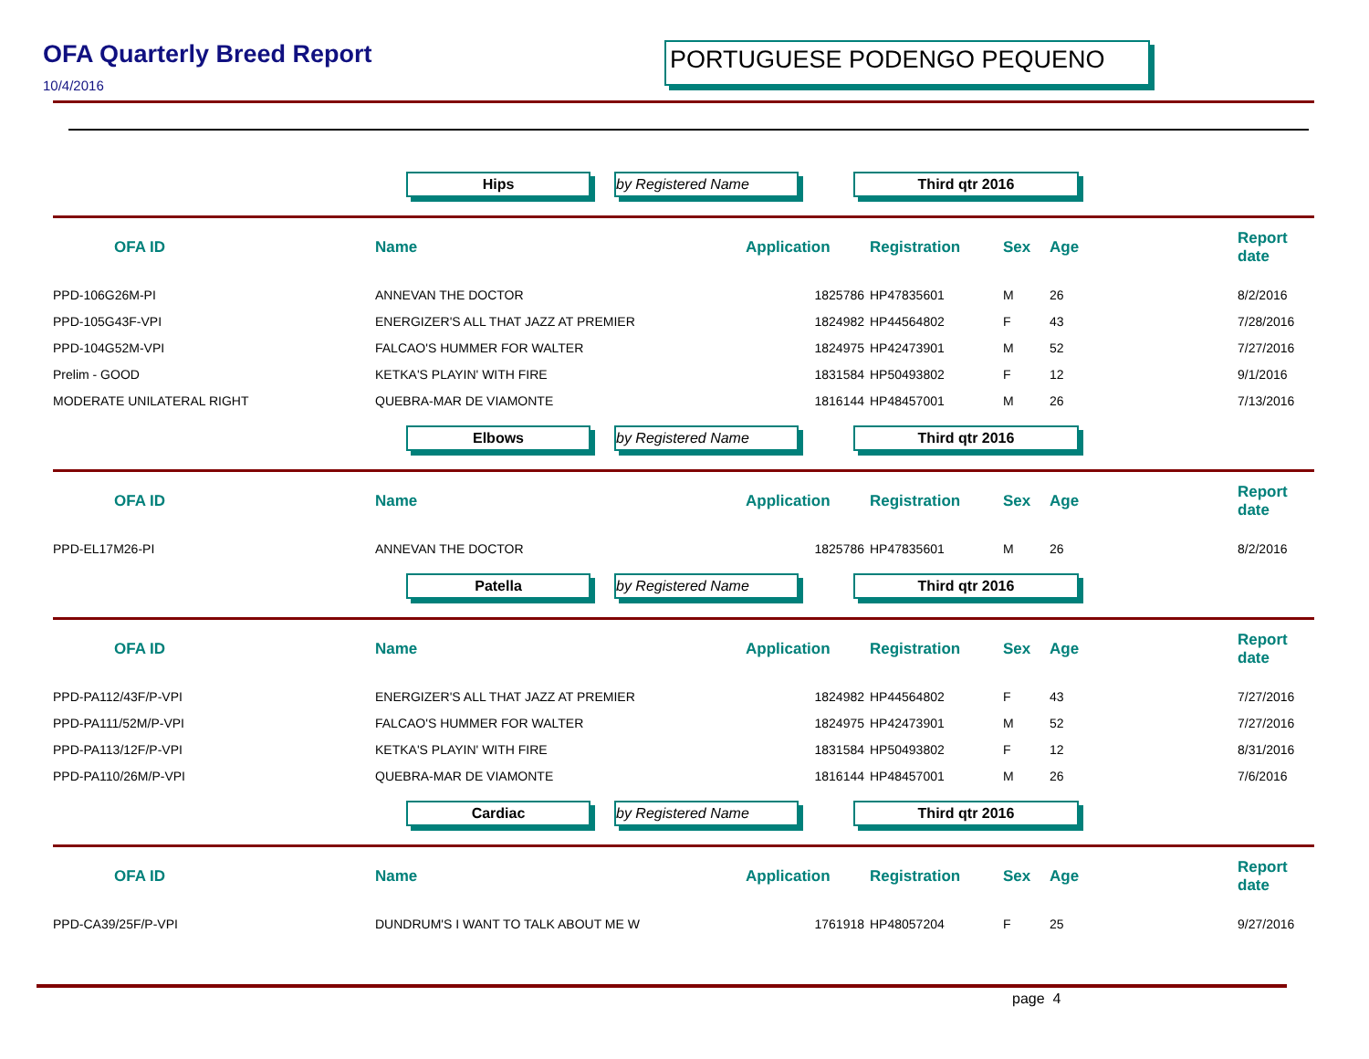OFA Quarterly Breed Report
10/4/2016
PORTUGUESE PODENGO PEQUENO
Hips by Registered Name Third qtr 2016
| OFA ID | Name | Application | Registration | Sex | Age | Report date |
| --- | --- | --- | --- | --- | --- | --- |
| PPD-106G26M-PI | ANNEVAN THE DOCTOR | 1825786 | HP47835601 | M | 26 | 8/2/2016 |
| PPD-105G43F-VPI | ENERGIZER'S ALL THAT JAZZ AT PREMIER | 1824982 | HP44564802 | F | 43 | 7/28/2016 |
| PPD-104G52M-VPI | FALCAO'S HUMMER FOR WALTER | 1824975 | HP42473901 | M | 52 | 7/27/2016 |
| Prelim - GOOD | KETKA'S PLAYIN' WITH FIRE | 1831584 | HP50493802 | F | 12 | 9/1/2016 |
| MODERATE UNILATERAL RIGHT | QUEBRA-MAR DE VIAMONTE | 1816144 | HP48457001 | M | 26 | 7/13/2016 |
Elbows by Registered Name Third qtr 2016
| OFA ID | Name | Application | Registration | Sex | Age | Report date |
| --- | --- | --- | --- | --- | --- | --- |
| PPD-EL17M26-PI | ANNEVAN THE DOCTOR | 1825786 | HP47835601 | M | 26 | 8/2/2016 |
Patella by Registered Name Third qtr 2016
| OFA ID | Name | Application | Registration | Sex | Age | Report date |
| --- | --- | --- | --- | --- | --- | --- |
| PPD-PA112/43F/P-VPI | ENERGIZER'S ALL THAT JAZZ AT PREMIER | 1824982 | HP44564802 | F | 43 | 7/27/2016 |
| PPD-PA111/52M/P-VPI | FALCAO'S HUMMER FOR WALTER | 1824975 | HP42473901 | M | 52 | 7/27/2016 |
| PPD-PA113/12F/P-VPI | KETKA'S PLAYIN' WITH FIRE | 1831584 | HP50493802 | F | 12 | 8/31/2016 |
| PPD-PA110/26M/P-VPI | QUEBRA-MAR DE VIAMONTE | 1816144 | HP48457001 | M | 26 | 7/6/2016 |
Cardiac by Registered Name Third qtr 2016
| OFA ID | Name | Application | Registration | Sex | Age | Report date |
| --- | --- | --- | --- | --- | --- | --- |
| PPD-CA39/25F/P-VPI | DUNDRUM'S I WANT TO TALK ABOUT ME W | 1761918 | HP48057204 | F | 25 | 9/27/2016 |
page 4